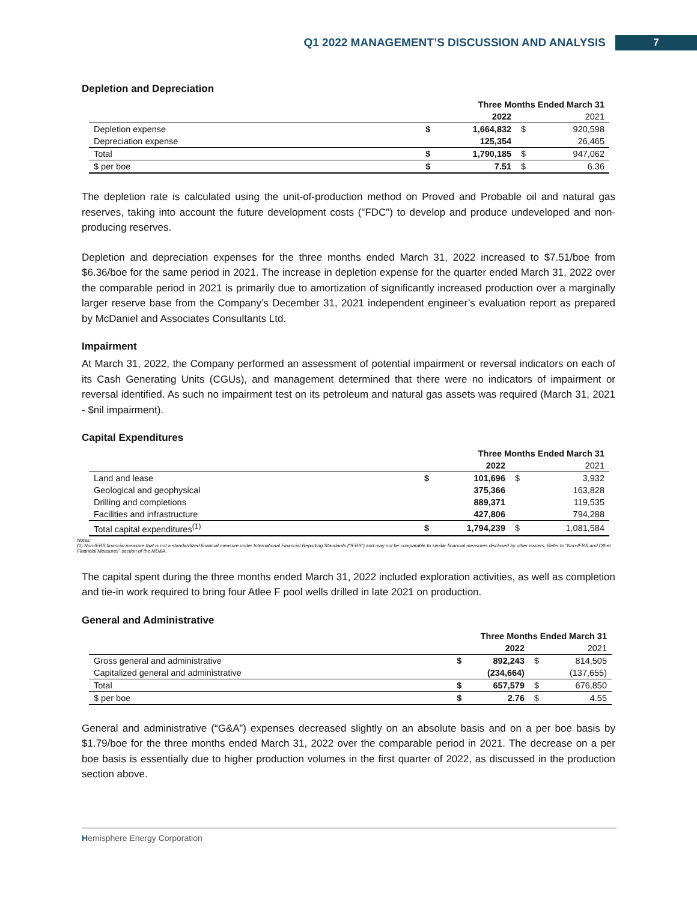Q1 2022 MANAGEMENT’S DISCUSSION AND ANALYSIS 7
Depletion and Depreciation
| | Three Months Ended March 31 | | | |
| | | 2022 | | 2021 |
| Depletion expense | $ | 1,664,832 | $ | 920,598 |
| Depreciation expense | | 125,354 | | 26,465 |
| Total | $ | 1,790,185 | $ | 947,062 |
| $ per boe | $ | 7.51 | $ | 6.36 |
The depletion rate is calculated using the unit-of-production method on Proved and Probable oil and natural gas reserves, taking into account the future development costs ("FDC") to develop and produce undeveloped and non-producing reserves.
Depletion and depreciation expenses for the three months ended March 31, 2022 increased to $7.51/boe from $6.36/boe for the same period in 2021. The increase in depletion expense for the quarter ended March 31, 2022 over the comparable period in 2021 is primarily due to amortization of significantly increased production over a marginally larger reserve base from the Company’s December 31, 2021 independent engineer’s evaluation report as prepared by McDaniel and Associates Consultants Ltd.
Impairment
At March 31, 2022, the Company performed an assessment of potential impairment or reversal indicators on each of its Cash Generating Units (CGUs), and management determined that there were no indicators of impairment or reversal identified. As such no impairment test on its petroleum and natural gas assets was required (March 31, 2021 - $nil impairment).
Capital Expenditures
| | Three Months Ended March 31 | | | |
| | | 2022 | | 2021 |
| Land and lease | $ | 101,696 | $ | 3,932 |
| Geological and geophysical | | 375,366 | | 163,828 |
| Drilling and completions | | 889,371 | | 119,535 |
| Facilities and infrastructure | | 427,806 | | 794,288 |
| Total capital expenditures<sup>(1)</sup> | $ | 1,794,239 | $ | 1,081,584 |
Notes:
(1) Non-IFRS financial measure that is not a standardized financial measure under International Financial Reporting Standards (“IFRS”) and may not be comparable to similar financial measures disclosed by other issuers. Refer to “Non-IFRS and Other Financial Measures” section of the MD&A.
The capital spent during the three months ended March 31, 2022 included exploration activities, as well as completion and tie-in work required to bring four Atlee F pool wells drilled in late 2021 on production.
General and Administrative
| | Three Months Ended March 31 | | | |
| | | 2022 | | 2021 |
| Gross general and administrative | $ | 892,243 | $ | 814,505 |
| Capitalized general and administrative | | (234,664) | | (137,655) |
| Total | $ | 657,579 | $ | 676,850 |
| $ per boe | $ | 2.76 | $ | 4.55 |
General and administrative (“G&A”) expenses decreased slightly on an absolute basis and on a per boe basis by $1.79/boe for the three months ended March 31, 2022 over the comparable period in 2021. The decrease on a per boe basis is essentially due to higher production volumes in the first quarter of 2022, as discussed in the production section above.
Hemisphere Energy Corporation